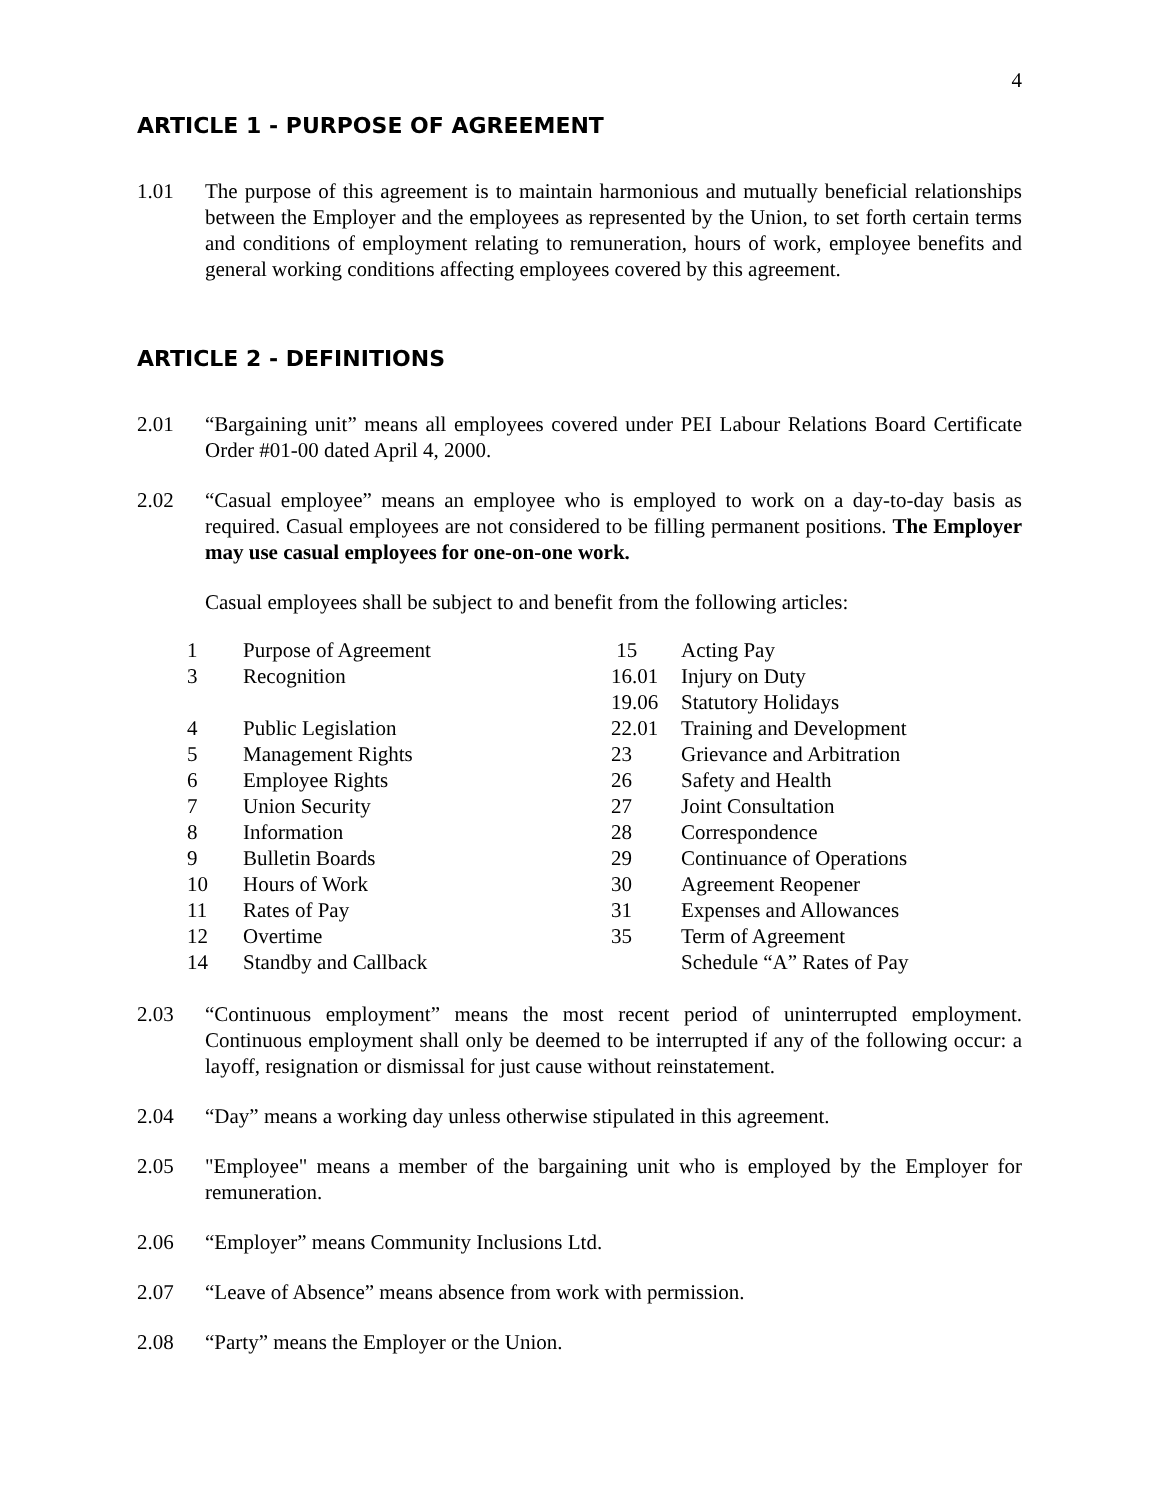4
ARTICLE 1 - PURPOSE OF AGREEMENT
1.01 The purpose of this agreement is to maintain harmonious and mutually beneficial relationships between the Employer and the employees as represented by the Union, to set forth certain terms and conditions of employment relating to remuneration, hours of work, employee benefits and general working conditions affecting employees covered by this agreement.
ARTICLE 2 - DEFINITIONS
2.01 “Bargaining unit” means all employees covered under PEI Labour Relations Board Certificate Order #01-00 dated April 4, 2000.
2.02 “Casual employee” means an employee who is employed to work on a day-to-day basis as required. Casual employees are not considered to be filling permanent positions. The Employer may use casual employees for one-on-one work.
Casual employees shall be subject to and benefit from the following articles:
| 1 | Purpose of Agreement | 15 | Acting Pay |
| 3 | Recognition | 16.01 | Injury on Duty |
| | | 19.06 | Statutory Holidays |
| 4 | Public Legislation | 22.01 | Training and Development |
| 5 | Management Rights | 23 | Grievance and Arbitration |
| 6 | Employee Rights | 26 | Safety and Health |
| 7 | Union Security | 27 | Joint Consultation |
| 8 | Information | 28 | Correspondence |
| 9 | Bulletin Boards | 29 | Continuance of Operations |
| 10 | Hours of Work | 30 | Agreement Reopener |
| 11 | Rates of Pay | 31 | Expenses and Allowances |
| 12 | Overtime | 35 | Term of Agreement |
| 14 | Standby and Callback | | Schedule “A” Rates of Pay |
2.03 “Continuous employment” means the most recent period of uninterrupted employment. Continuous employment shall only be deemed to be interrupted if any of the following occur: a layoff, resignation or dismissal for just cause without reinstatement.
2.04 “Day” means a working day unless otherwise stipulated in this agreement.
2.05 "Employee" means a member of the bargaining unit who is employed by the Employer for remuneration.
2.06 “Employer” means Community Inclusions Ltd.
2.07 “Leave of Absence” means absence from work with permission.
2.08 “Party” means the Employer or the Union.